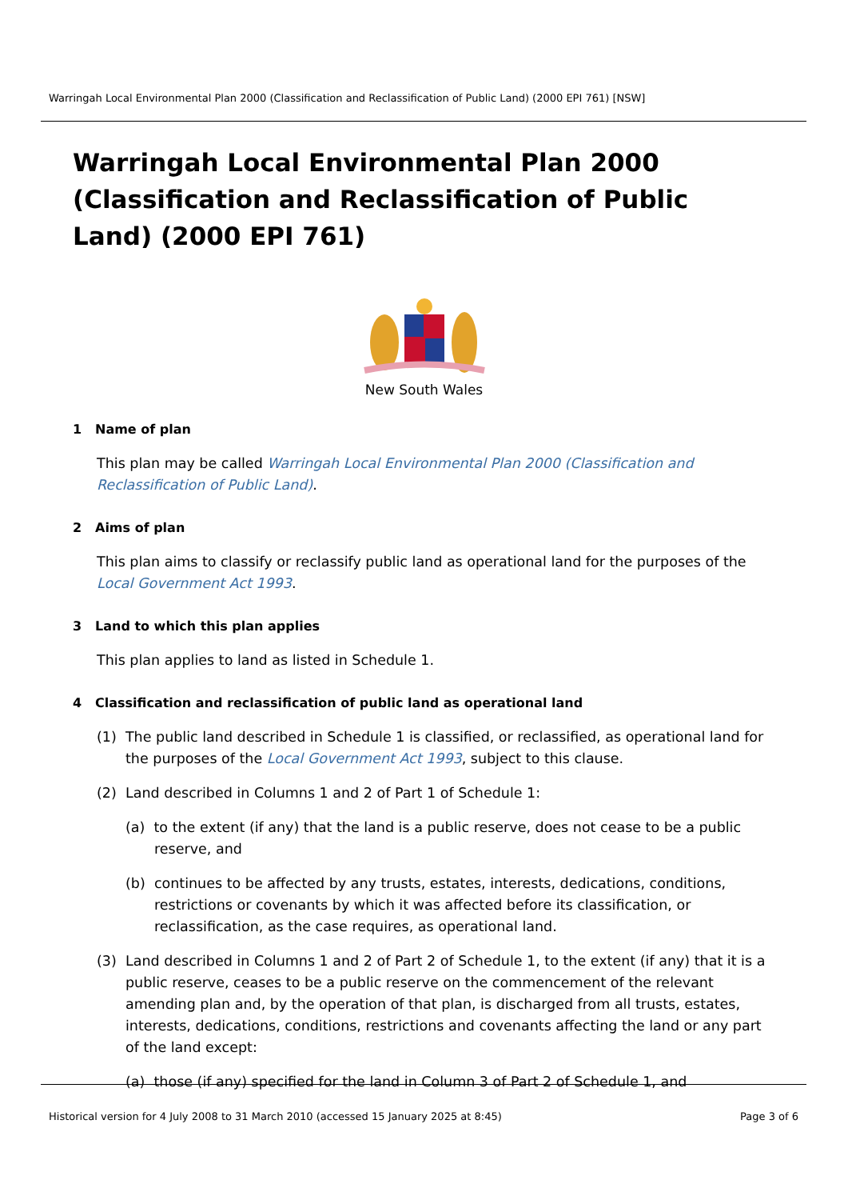Warringah Local Environmental Plan 2000 (Classification and Reclassification of Public Land) (2000 EPI 761) [NSW]
Warringah Local Environmental Plan 2000 (Classification and Reclassification of Public Land) (2000 EPI 761)
New South Wales
1 Name of plan
This plan may be called Warringah Local Environmental Plan 2000 (Classification and Reclassification of Public Land).
2 Aims of plan
This plan aims to classify or reclassify public land as operational land for the purposes of the Local Government Act 1993.
3 Land to which this plan applies
This plan applies to land as listed in Schedule 1.
4 Classification and reclassification of public land as operational land
(1) The public land described in Schedule 1 is classified, or reclassified, as operational land for the purposes of the Local Government Act 1993, subject to this clause.
(2) Land described in Columns 1 and 2 of Part 1 of Schedule 1:
(a) to the extent (if any) that the land is a public reserve, does not cease to be a public reserve, and
(b) continues to be affected by any trusts, estates, interests, dedications, conditions, restrictions or covenants by which it was affected before its classification, or reclassification, as the case requires, as operational land.
(3) Land described in Columns 1 and 2 of Part 2 of Schedule 1, to the extent (if any) that it is a public reserve, ceases to be a public reserve on the commencement of the relevant amending plan and, by the operation of that plan, is discharged from all trusts, estates, interests, dedications, conditions, restrictions and covenants affecting the land or any part of the land except:
(a) those (if any) specified for the land in Column 3 of Part 2 of Schedule 1, and
Historical version for 4 July 2008 to 31 March 2010 (accessed 15 January 2025 at 8:45) Page 3 of 6